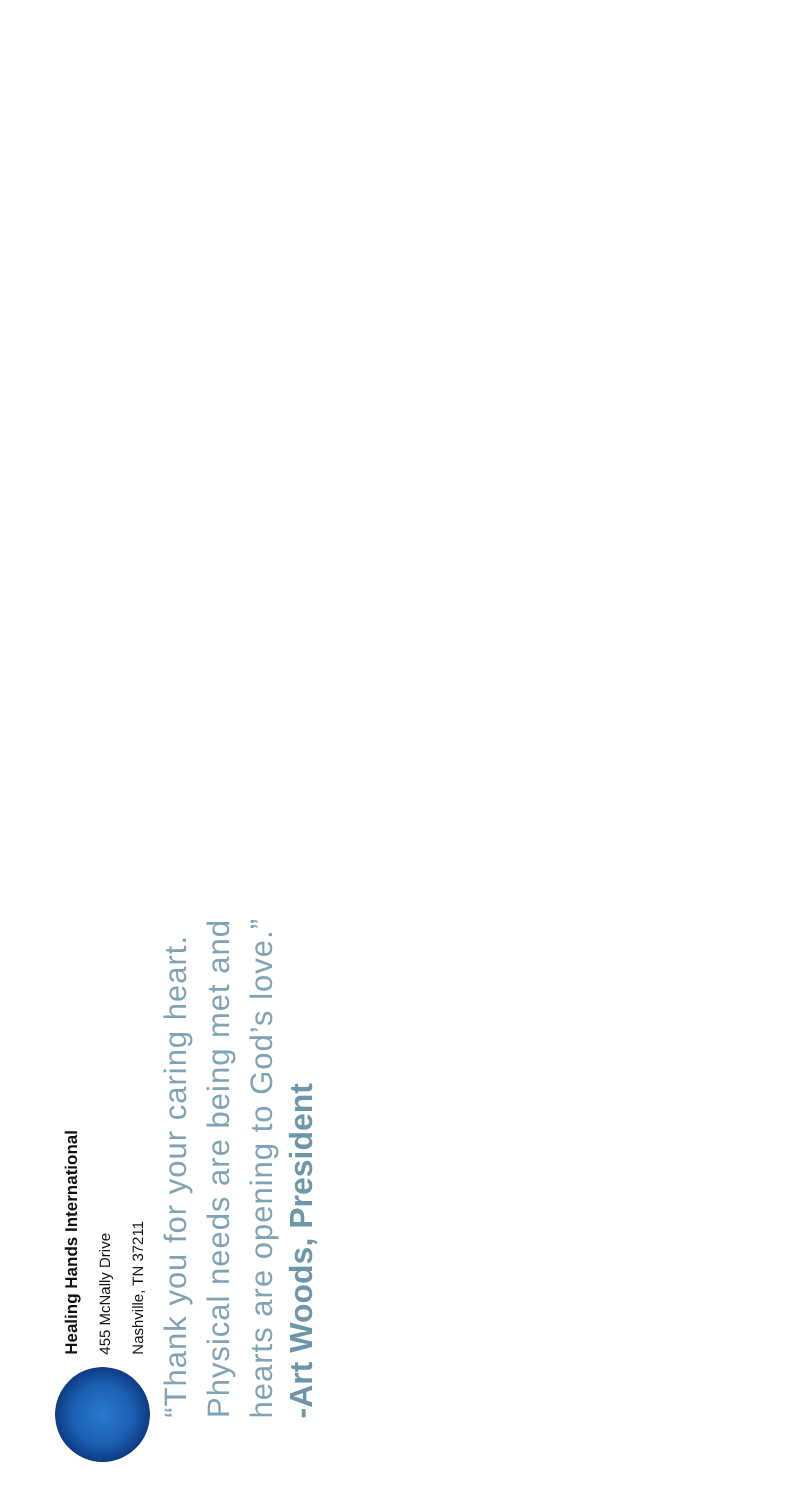Healing Hands International
455 McNally Drive
Nashville, TN 37211
“Thank you for your caring heart.
Physical needs are being met and
hearts are opening to God’s love.”
-Art Woods, President